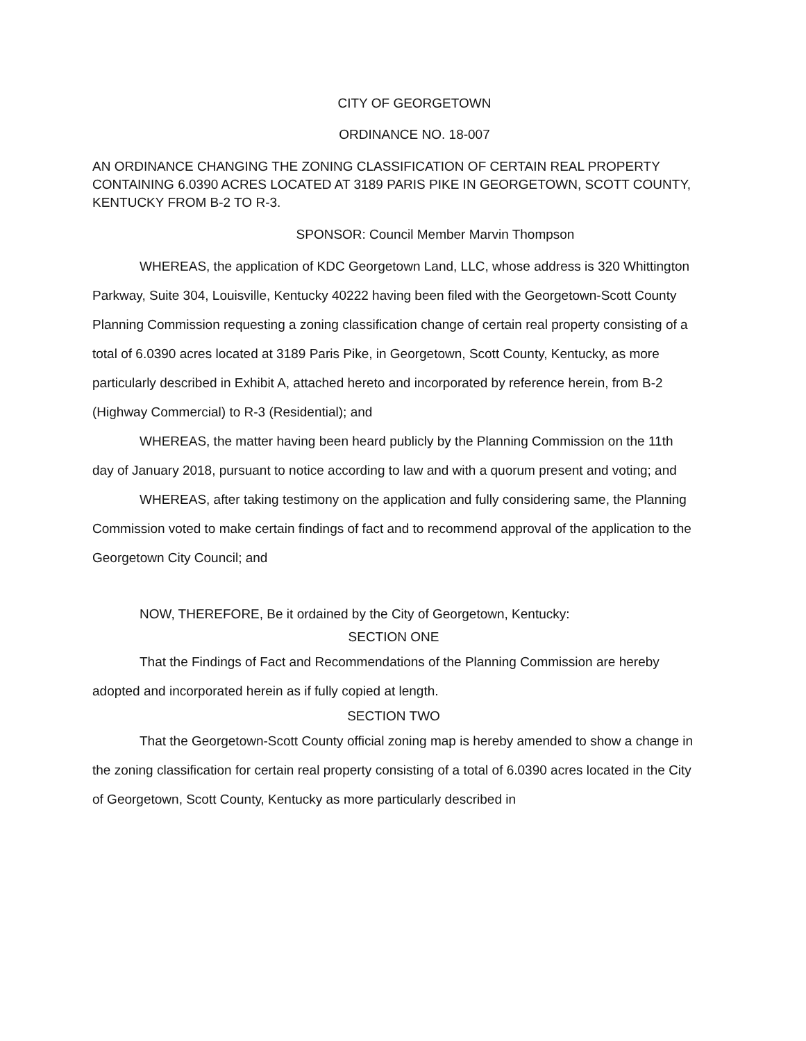CITY OF GEORGETOWN
ORDINANCE NO. 18-007
AN ORDINANCE CHANGING THE ZONING CLASSIFICATION OF CERTAIN REAL PROPERTY CONTAINING 6.0390 ACRES LOCATED AT 3189 PARIS PIKE IN GEORGETOWN, SCOTT COUNTY, KENTUCKY FROM B-2 TO R-3.
SPONSOR: Council Member Marvin Thompson
WHEREAS, the application of KDC Georgetown Land, LLC, whose address is 320 Whittington Parkway, Suite 304, Louisville, Kentucky 40222 having been filed with the Georgetown-Scott County Planning Commission requesting a zoning classification change of certain real property consisting of a total of 6.0390 acres located at 3189 Paris Pike, in Georgetown, Scott County, Kentucky, as more particularly described in Exhibit A, attached hereto and incorporated by reference herein, from B-2 (Highway Commercial) to R-3 (Residential); and
WHEREAS, the matter having been heard publicly by the Planning Commission on the 11th day of January 2018, pursuant to notice according to law and with a quorum present and voting; and
WHEREAS, after taking testimony on the application and fully considering same, the Planning Commission voted to make certain findings of fact and to recommend approval of the application to the Georgetown City Council; and
NOW, THEREFORE, Be it ordained by the City of Georgetown, Kentucky:
SECTION ONE
That the Findings of Fact and Recommendations of the Planning Commission are hereby adopted and incorporated herein as if fully copied at length.
SECTION TWO
That the Georgetown-Scott County official zoning map is hereby amended to show a change in the zoning classification for certain real property consisting of a total of 6.0390 acres located in the City of Georgetown, Scott County, Kentucky as more particularly described in